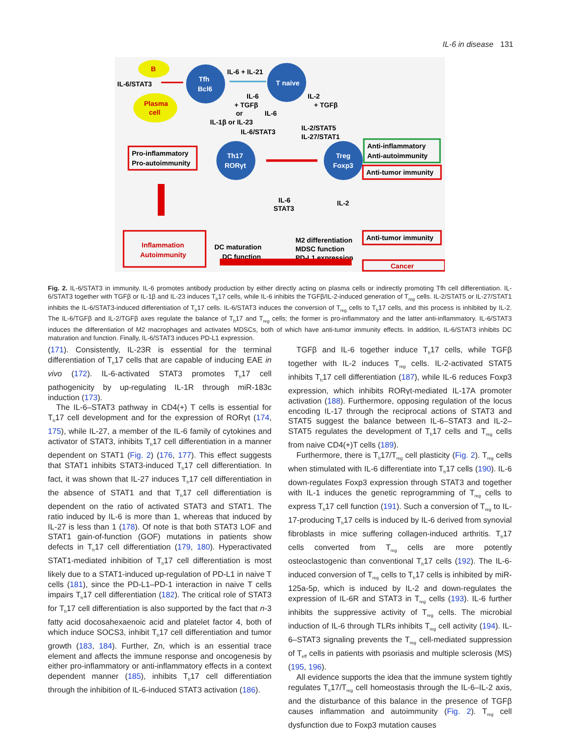IL-6 in disease 131
B
Plasma
cell
IL-6/STAT3
Tfh
Bcl6
T naive
IL-6 + IL-21
IL-6
+ TGFβ
or
IL-1β or IL-23
IL-2
+ TGFβ
IL-6
IL-6/STAT3
IL-2/STAT5
IL-27/STAT1
Th17
RORγt
Treg
Foxp3
Pro-inflammatory
Pro-autoimmunity
Anti-inflammatory
Anti-autoimmunity
Anti-tumor immunity
IL-6
STAT3
IL-2
M2 differentiation
DC maturation
MDSC function
DC function
PD-L1 expression
Inflammation
Autoimmunity
Anti-tumor immunity
Cancer
Fig. 2. IL-6/STAT3 in immunity. IL-6 promotes antibody production by either directly acting on plasma cells or indirectly promoting Tfh cell differentiation. IL-6/STAT3 together with TGFβ or IL-1β and IL-23 induces T<sub>h</sub>17 cells, while IL-6 inhibits the TGFβ/IL-2-induced generation of T<sub>reg</sub> cells. IL-2/STAT5 or IL-27/STAT1 inhibits the IL-6/STAT3-induced differentiation of T<sub>h</sub>17 cells. IL-6/STAT3 induces the conversion of T<sub>reg</sub> cells to T<sub>h</sub>17 cells, and this process is inhibited by IL-2. The IL-6/TGFβ and IL-2/TGFβ axes regulate the balance of T<sub>h</sub>17 and T<sub>reg</sub> cells; the former is pro-inflammatory and the latter anti-inflammatory. IL-6/STAT3 induces the differentiation of M2 macrophages and activates MDSCs, both of which have anti-tumor immunity effects. In addition, IL-6/STAT3 inhibits DC maturation and function. Finally, IL-6/STAT3 induces PD-L1 expression.
(171). Consistently, IL-23R is essential for the terminal differentiation of T<sub>h</sub>17 cells that are capable of inducing EAE in vivo (172). IL-6-activated STAT3 promotes T<sub>h</sub>17 cell pathogenicity by up-regulating IL-1R through miR-183c induction (173).
The IL-6–STAT3 pathway in CD4(+) T cells is essential for T<sub>h</sub>17 cell development and for the expression of RORγt (174, 175), while IL-27, a member of the IL-6 family of cytokines and activator of STAT3, inhibits T<sub>h</sub>17 cell differentiation in a manner dependent on STAT1 (Fig. 2) (176, 177). This effect suggests that STAT1 inhibits STAT3-induced T<sub>h</sub>17 cell differentiation. In fact, it was shown that IL-27 induces T<sub>h</sub>17 cell differentiation in the absence of STAT1 and that T<sub>h</sub>17 cell differentiation is dependent on the ratio of activated STAT3 and STAT1. The ratio induced by IL-6 is more than 1, whereas that induced by IL-27 is less than 1 (178). Of note is that both STAT3 LOF and STAT1 gain-of-function (GOF) mutations in patients show defects in T<sub>h</sub>17 cell differentiation (179, 180). Hyperactivated STAT1-mediated inhibition of T<sub>h</sub>17 cell differentiation is most likely due to a STAT1-induced up-regulation of PD-L1 in naive T cells (181), since the PD-L1–PD-1 interaction in naive T cells impairs T<sub>h</sub>17 cell differentiation (182). The critical role of STAT3 for T<sub>h</sub>17 cell differentiation is also supported by the fact that n-3 fatty acid docosahexaenoic acid and platelet factor 4, both of which induce SOCS3, inhibit T<sub>h</sub>17 cell differentiation and tumor growth (183, 184). Further, Zn, which is an essential trace element and affects the immune response and oncogenesis by either pro-inflammatory or anti-inflammatory effects in a context dependent manner (185), inhibits T<sub>h</sub>17 cell differentiation through the inhibition of IL-6-induced STAT3 activation (186).
TGFβ and IL-6 together induce T<sub>h</sub>17 cells, while TGFβ together with IL-2 induces T<sub>reg</sub> cells. IL-2-activated STAT5 inhibits T<sub>h</sub>17 cell differentiation (187), while IL-6 reduces Foxp3 expression, which inhibits RORγt-mediated IL-17A promoter activation (188). Furthermore, opposing regulation of the locus encoding IL-17 through the reciprocal actions of STAT3 and STAT5 suggest the balance between IL-6–STAT3 and IL-2–STAT5 regulates the development of T<sub>h</sub>17 cells and T<sub>reg</sub> cells from naive CD4(+)T cells (189).
Furthermore, there is T<sub>h</sub>17/T<sub>reg</sub> cell plasticity (Fig. 2). T<sub>reg</sub> cells when stimulated with IL-6 differentiate into T<sub>h</sub>17 cells (190). IL-6 down-regulates Foxp3 expression through STAT3 and together with IL-1 induces the genetic reprogramming of T<sub>reg</sub> cells to express T<sub>h</sub>17 cell function (191). Such a conversion of T<sub>reg</sub> to IL-17-producing T<sub>h</sub>17 cells is induced by IL-6 derived from synovial fibroblasts in mice suffering collagen-induced arthritis. T<sub>h</sub>17 cells converted from T<sub>reg</sub> cells are more potently osteoclastogenic than conventional T<sub>h</sub>17 cells (192). The IL-6-induced conversion of T<sub>reg</sub> cells to T<sub>h</sub>17 cells is inhibited by miR-125a-5p, which is induced by IL-2 and down-regulates the expression of IL-6R and STAT3 in T<sub>reg</sub> cells (193). IL-6 further inhibits the suppressive activity of T<sub>reg</sub> cells. The microbial induction of IL-6 through TLRs inhibits T<sub>reg</sub> cell activity (194). IL-6–STAT3 signaling prevents the T<sub>reg</sub> cell-mediated suppression of T<sub>eff</sub> cells in patients with psoriasis and multiple sclerosis (MS) (195, 196).
All evidence supports the idea that the immune system tightly regulates T<sub>h</sub>17/T<sub>reg</sub> cell homeostasis through the IL-6–IL-2 axis, and the disturbance of this balance in the presence of TGFβ causes inflammation and autoimmunity (Fig. 2). T<sub>reg</sub> cell dysfunction due to Foxp3 mutation causes